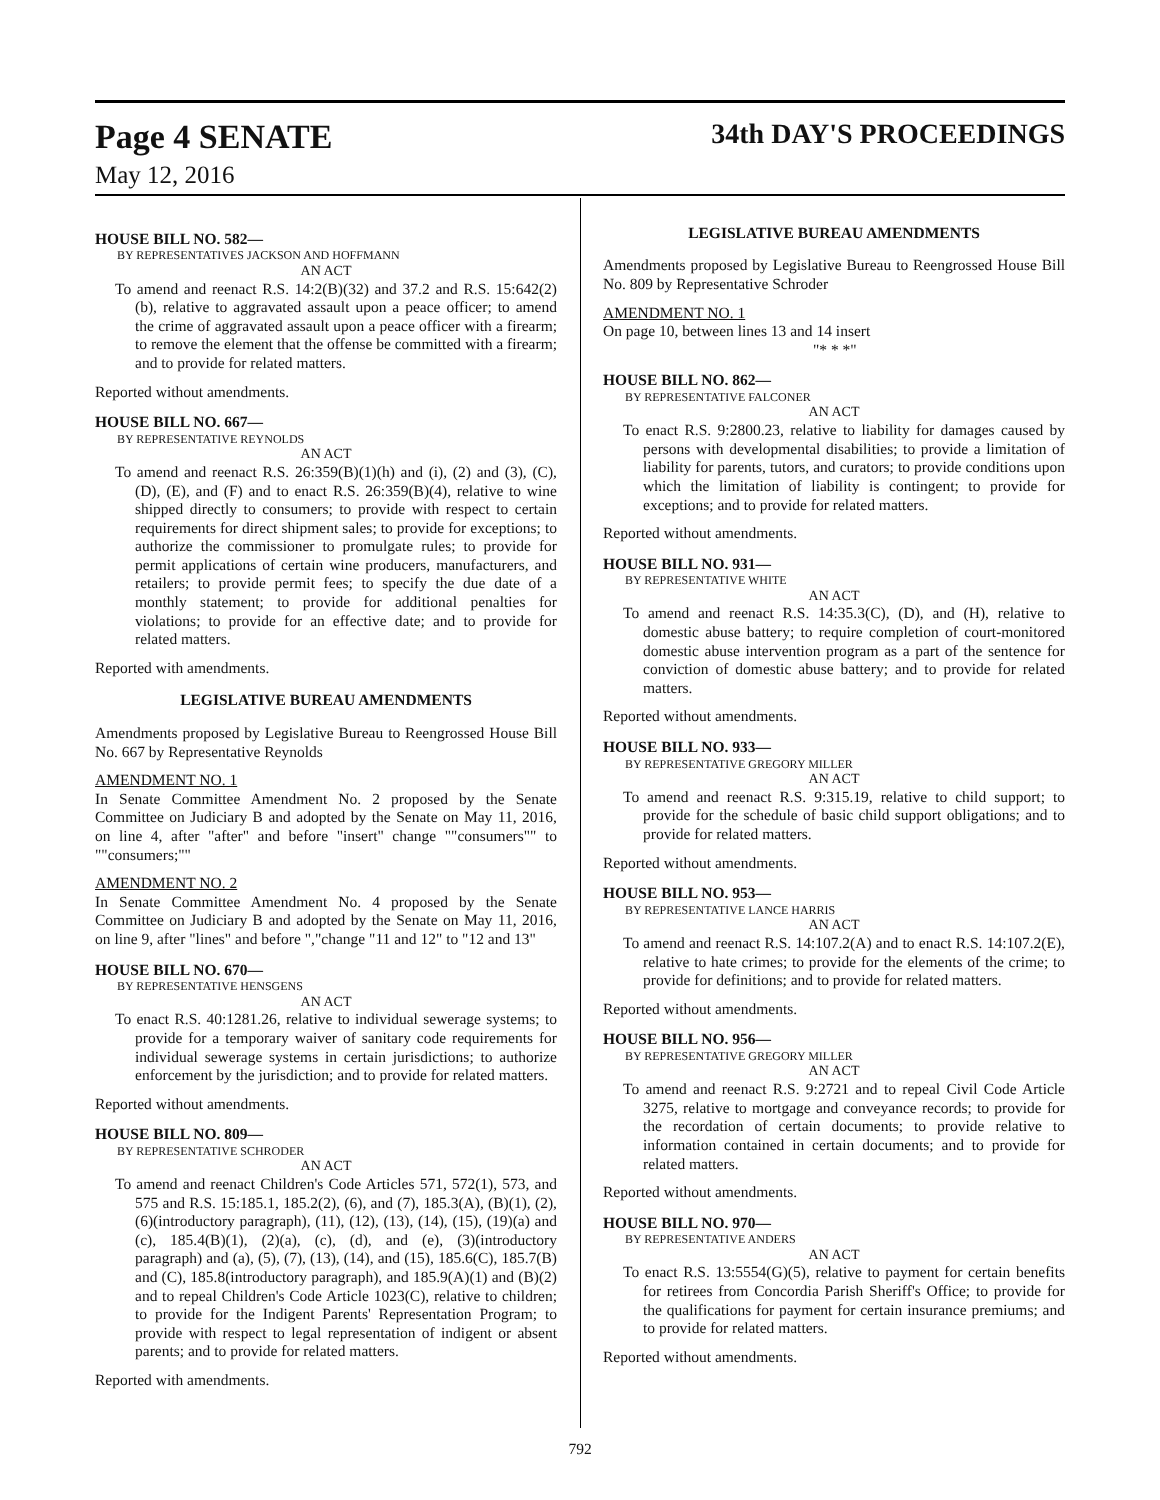Page 4 SENATE
34th DAY'S PROCEEDINGS
May 12, 2016
HOUSE BILL NO. 582—
BY REPRESENTATIVES JACKSON AND HOFFMANN
AN ACT
To amend and reenact R.S. 14:2(B)(32) and 37.2 and R.S. 15:642(2)(b), relative to aggravated assault upon a peace officer; to amend the crime of aggravated assault upon a peace officer with a firearm; to remove the element that the offense be committed with a firearm; and to provide for related matters.
Reported without amendments.
HOUSE BILL NO. 667—
BY REPRESENTATIVE REYNOLDS
AN ACT
To amend and reenact R.S. 26:359(B)(1)(h) and (i), (2) and (3), (C), (D), (E), and (F) and to enact R.S. 26:359(B)(4), relative to wine shipped directly to consumers; to provide with respect to certain requirements for direct shipment sales; to provide for exceptions; to authorize the commissioner to promulgate rules; to provide for permit applications of certain wine producers, manufacturers, and retailers; to provide permit fees; to specify the due date of a monthly statement; to provide for additional penalties for violations; to provide for an effective date; and to provide for related matters.
Reported with amendments.
LEGISLATIVE BUREAU AMENDMENTS
Amendments proposed by Legislative Bureau to Reengrossed House Bill No. 667 by Representative Reynolds
AMENDMENT NO. 1
In Senate Committee Amendment No. 2 proposed by the Senate Committee on Judiciary B and adopted by the Senate on May 11, 2016, on line 4, after "after" and before "insert" change ""consumers"" to ""consumers;""
AMENDMENT NO. 2
In Senate Committee Amendment No. 4 proposed by the Senate Committee on Judiciary B and adopted by the Senate on May 11, 2016, on line 9, after "lines" and before ","change "11 and 12" to "12 and 13"
HOUSE BILL NO. 670—
BY REPRESENTATIVE HENSGENS
AN ACT
To enact R.S. 40:1281.26, relative to individual sewerage systems; to provide for a temporary waiver of sanitary code requirements for individual sewerage systems in certain jurisdictions; to authorize enforcement by the jurisdiction; and to provide for related matters.
Reported without amendments.
HOUSE BILL NO. 809—
BY REPRESENTATIVE SCHRODER
AN ACT
To amend and reenact Children's Code Articles 571, 572(1), 573, and 575 and R.S. 15:185.1, 185.2(2), (6), and (7), 185.3(A), (B)(1), (2), (6)(introductory paragraph), (11), (12), (13), (14), (15), (19)(a) and (c), 185.4(B)(1), (2)(a), (c), (d), and (e), (3)(introductory paragraph) and (a), (5), (7), (13), (14), and (15), 185.6(C), 185.7(B) and (C), 185.8(introductory paragraph), and 185.9(A)(1) and (B)(2) and to repeal Children's Code Article 1023(C), relative to children; to provide for the Indigent Parents' Representation Program; to provide with respect to legal representation of indigent or absent parents; and to provide for related matters.
Reported with amendments.
LEGISLATIVE BUREAU AMENDMENTS
Amendments proposed by Legislative Bureau to Reengrossed House Bill No. 809 by Representative Schroder
AMENDMENT NO. 1
On page 10, between lines 13 and 14 insert
"* * *"
HOUSE BILL NO. 862—
BY REPRESENTATIVE FALCONER
AN ACT
To enact R.S. 9:2800.23, relative to liability for damages caused by persons with developmental disabilities; to provide a limitation of liability for parents, tutors, and curators; to provide conditions upon which the limitation of liability is contingent; to provide for exceptions; and to provide for related matters.
Reported without amendments.
HOUSE BILL NO. 931—
BY REPRESENTATIVE WHITE
AN ACT
To amend and reenact R.S. 14:35.3(C), (D), and (H), relative to domestic abuse battery; to require completion of court-monitored domestic abuse intervention program as a part of the sentence for conviction of domestic abuse battery; and to provide for related matters.
Reported without amendments.
HOUSE BILL NO. 933—
BY REPRESENTATIVE GREGORY MILLER
AN ACT
To amend and reenact R.S. 9:315.19, relative to child support; to provide for the schedule of basic child support obligations; and to provide for related matters.
Reported without amendments.
HOUSE BILL NO. 953—
BY REPRESENTATIVE LANCE HARRIS
AN ACT
To amend and reenact R.S. 14:107.2(A) and to enact R.S. 14:107.2(E), relative to hate crimes; to provide for the elements of the crime; to provide for definitions; and to provide for related matters.
Reported without amendments.
HOUSE BILL NO. 956—
BY REPRESENTATIVE GREGORY MILLER
AN ACT
To amend and reenact R.S. 9:2721 and to repeal Civil Code Article 3275, relative to mortgage and conveyance records; to provide for the recordation of certain documents; to provide relative to information contained in certain documents; and to provide for related matters.
Reported without amendments.
HOUSE BILL NO. 970—
BY REPRESENTATIVE ANDERS
AN ACT
To enact R.S. 13:5554(G)(5), relative to payment for certain benefits for retirees from Concordia Parish Sheriff's Office; to provide for the qualifications for payment for certain insurance premiums; and to provide for related matters.
Reported without amendments.
792